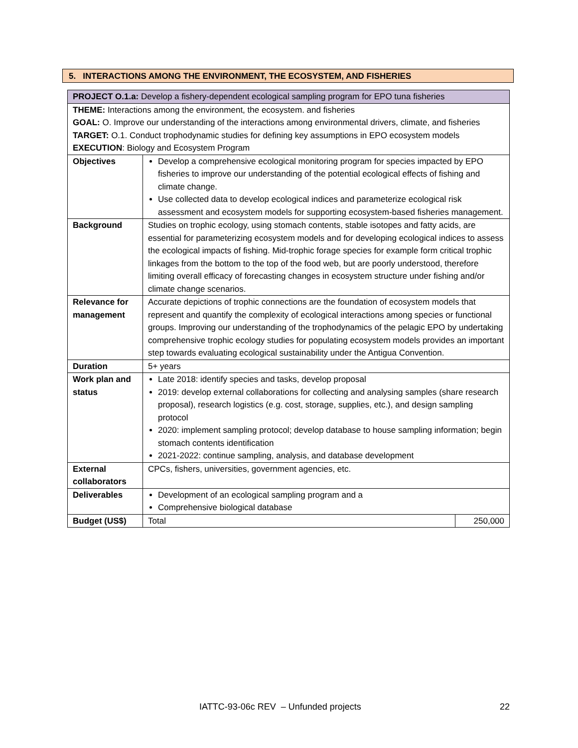5. INTERACTIONS AMONG THE ENVIRONMENT, THE ECOSYSTEM, AND FISHERIES
| PROJECT O.1.a: Develop a fishery-dependent ecological sampling program for EPO tuna fisheries | | |
| THEME: Interactions among the environment, the ecosystem. and fisheries GOAL: O. Improve our understanding of the interactions among environmental drivers, climate, and fisheries TARGET: O.1. Conduct trophodynamic studies for defining key assumptions in EPO ecosystem models EXECUTION : Biology and Ecosystem Program | | |
| Objectives | Develop a comprehensive ecological monitoring program for species impacted by EPO fisheries to improve our understanding of the potential ecological effects of fishing and climate change. Use collected data to develop ecological indices and parameterize ecological risk assessment and ecosystem models for supporting ecosystem-based fisheries management. | |
| Background | Studies on trophic ecology, using stomach contents, stable isotopes and fatty acids, are essential for parameterizing ecosystem models and for developing ecological indices to assess the ecological impacts of fishing. Mid-trophic forage species for example form critical trophic linkages from the bottom to the top of the food web, but are poorly understood, therefore limiting overall efficacy of forecasting changes in ecosystem structure under fishing and/or climate change scenarios. | |
| Relevance for management | Accurate depictions of trophic connections are the foundation of ecosystem models that represent and quantify the complexity of ecological interactions among species or functional groups. Improving our understanding of the trophodynamics of the pelagic EPO by undertaking comprehensive trophic ecology studies for populating ecosystem models provides an important step towards evaluating ecological sustainability under the Antigua Convention. | |
| Duration | 5+ years | |
| Work plan and status | Late 2018: identify species and tasks, develop proposal 2019: develop external collaborations for collecting and analysing samples (share research proposal), research logistics (e.g. cost, storage, supplies, etc.), and design sampling protocol 2020: implement sampling protocol; develop database to house sampling information; begin stomach contents identification 2021-2022: continue sampling, analysis, and database development | |
| External collaborators | CPCs, fishers, universities, government agencies, etc. | |
| Deliverables | Development of an ecological sampling program and a Comprehensive biological database | |
| Budget (US$) | Total | 250,000 |
IATTC-93-06c REV – Unfunded projects 22